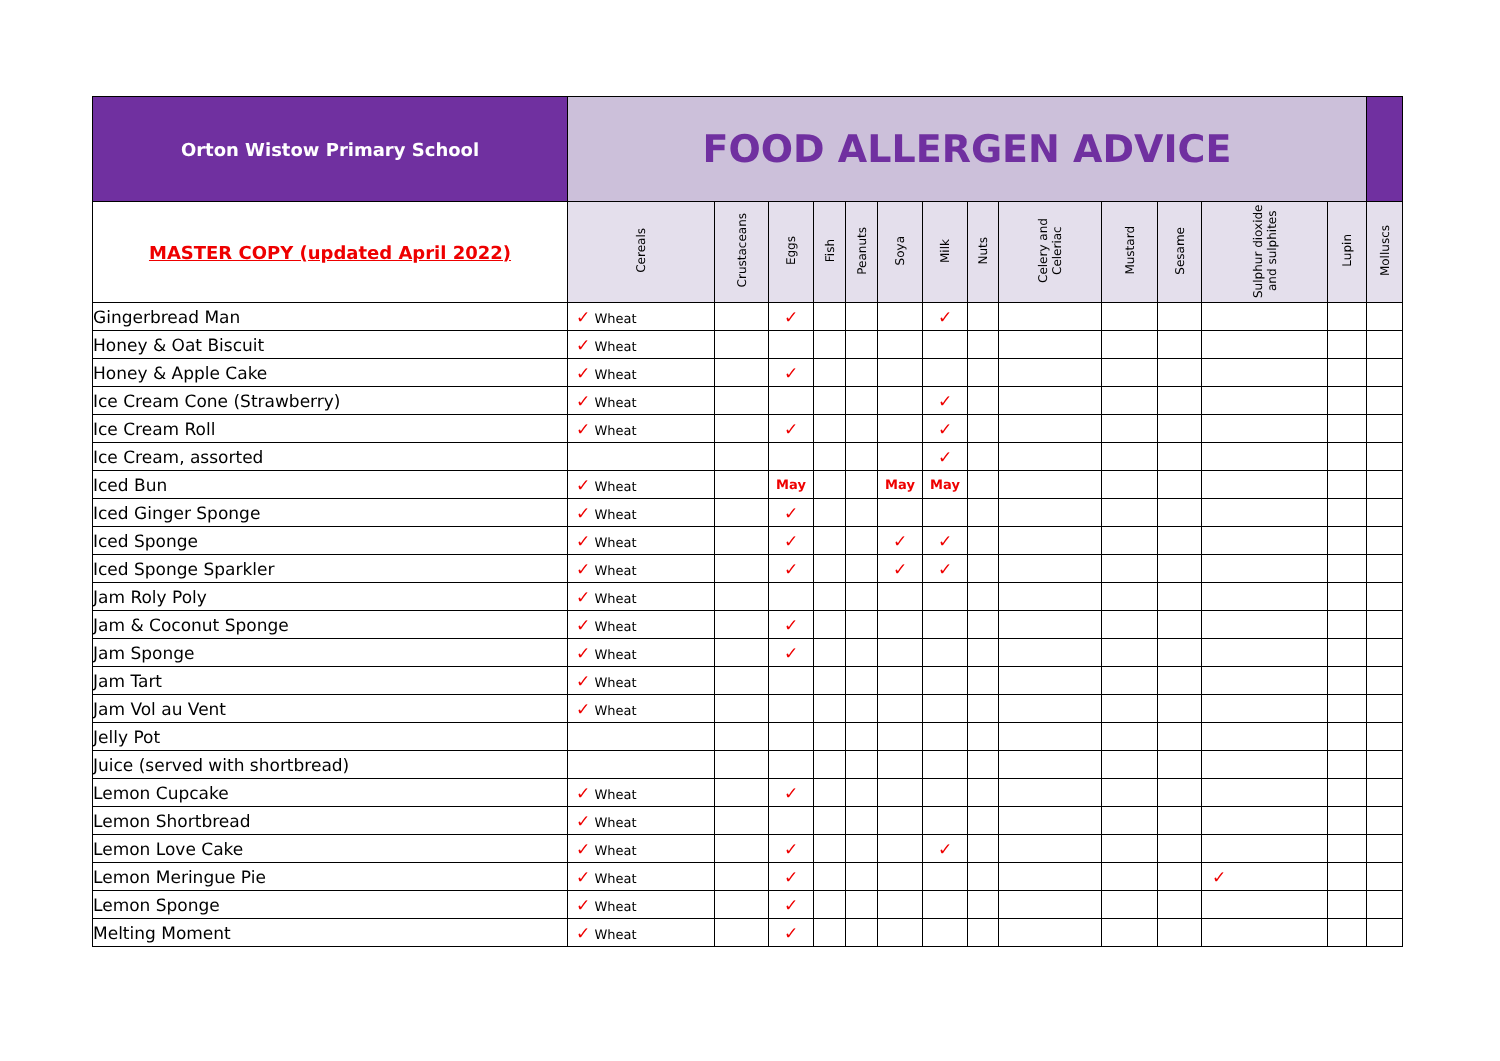| Orton Wistow Primary School | FOOD ALLERGEN ADVICE | | | | | | | | | | | | | |
| MASTER COPY (updated April 2022) | Cereals | Crustaceans | Eggs | Fish | Peanuts | Soya | Milk | Nuts | Celery and Celeriac | Mustard | Sesame | Sulphur dioxide and sulphites | Lupin | Molluscs |
| Gingerbread Man | ✓ Wheat | | ✓ | | | | ✓ | | | | | | | |
| Honey & Oat Biscuit | ✓ Wheat | | | | | | | | | | | | | |
| Honey & Apple Cake | ✓ Wheat | | ✓ | | | | | | | | | | | |
| Ice Cream Cone (Strawberry) | ✓ Wheat | | | | | | ✓ | | | | | | | |
| Ice Cream Roll | ✓ Wheat | | ✓ | | | | ✓ | | | | | | | |
| Ice Cream, assorted | | | | | | | ✓ | | | | | | | |
| Iced Bun | ✓ Wheat | | May | | | May | May | | | | | | | |
| Iced Ginger Sponge | ✓ Wheat | | ✓ | | | | | | | | | | | |
| Iced Sponge | ✓ Wheat | | ✓ | | | ✓ | ✓ | | | | | | | |
| Iced Sponge Sparkler | ✓ Wheat | | ✓ | | | ✓ | ✓ | | | | | | | |
| Jam Roly Poly | ✓ Wheat | | | | | | | | | | | | | |
| Jam & Coconut Sponge | ✓ Wheat | | ✓ | | | | | | | | | | | |
| Jam Sponge | ✓ Wheat | | ✓ | | | | | | | | | | | |
| Jam Tart | ✓ Wheat | | | | | | | | | | | | | |
| Jam Vol au Vent | ✓ Wheat | | | | | | | | | | | | | |
| Jelly Pot | | | | | | | | | | | | | | |
| Juice (served with shortbread) | | | | | | | | | | | | | | |
| Lemon Cupcake | ✓ Wheat | | ✓ | | | | | | | | | | | |
| Lemon Shortbread | ✓ Wheat | | | | | | | | | | | | | |
| Lemon Love Cake | ✓ Wheat | | ✓ | | | | ✓ | | | | | | | |
| Lemon Meringue Pie | ✓ Wheat | | ✓ | | | | | | | | | ✓ | | |
| Lemon Sponge | ✓ Wheat | | ✓ | | | | | | | | | | | |
| Melting Moment | ✓ Wheat | | ✓ | | | | | | | | | | | |